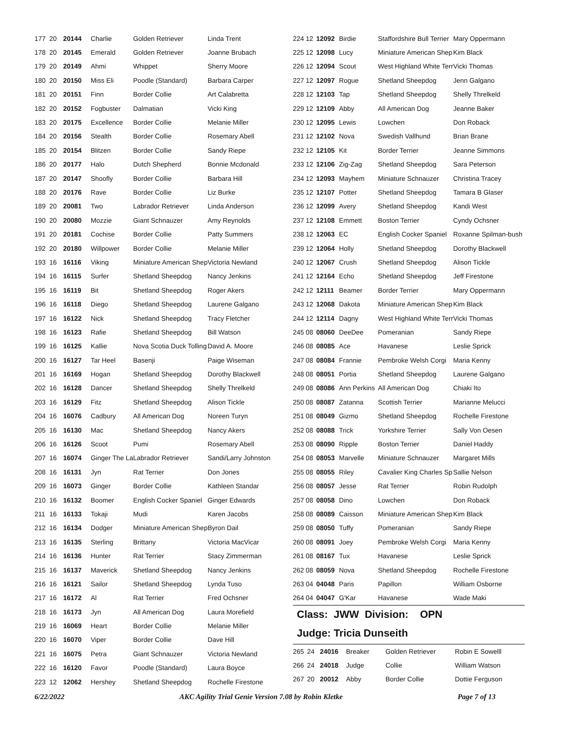| 177 | 20 | 20144 | Charlie | Golden Retriever | Linda Trent |
| 178 | 20 | 20145 | Emerald | Golden Retriever | Joanne Brubach |
| 179 | 20 | 20149 | Ahmi | Whippet | Sherry Moore |
| 180 | 20 | 20150 | Miss Eli | Poodle (Standard) | Barbara Carper |
| 181 | 20 | 20151 | Finn | Border Collie | Art Calabretta |
| 182 | 20 | 20152 | Fogbuster | Dalmatian | Vicki King |
| 183 | 20 | 20175 | Excellence | Border Collie | Melanie Miller |
| 184 | 20 | 20156 | Stealth | Border Collie | Rosemary Abell |
| 185 | 20 | 20154 | Blitzen | Border Collie | Sandy Riepe |
| 186 | 20 | 20177 | Halo | Dutch Shepherd | Bonnie Mcdonald |
| 187 | 20 | 20147 | Shoofly | Border Collie | Barbara Hill |
| 188 | 20 | 20176 | Rave | Border Collie | Liz Burke |
| 189 | 20 | 20081 | Two | Labrador Retriever | Linda Anderson |
| 190 | 20 | 20080 | Mozzie | Giant Schnauzer | Amy Reynolds |
| 191 | 20 | 20181 | Cochise | Border Collie | Patty Summers |
| 192 | 20 | 20180 | Willpower | Border Collie | Melanie Miller |
| 193 | 16 | 16116 | Viking | Miniature American Shep | Victoria Newland |
| 194 | 16 | 16115 | Surfer | Shetland Sheepdog | Nancy Jenkins |
| 195 | 16 | 16119 | Bit | Shetland Sheepdog | Roger Akers |
| 196 | 16 | 16118 | Diego | Shetland Sheepdog | Laurene Galgano |
| 197 | 16 | 16122 | Nick | Shetland Sheepdog | Tracy Fletcher |
| 198 | 16 | 16123 | Rafie | Shetland Sheepdog | Bill Watson |
| 199 | 16 | 16125 | Kallie | Nova Scotia Duck Tolling | David A. Moore |
| 200 | 16 | 16127 | Tar Heel | Basenji | Paige Wiseman |
| 201 | 16 | 16169 | Hogan | Shetland Sheepdog | Dorothy Blackwell |
| 202 | 16 | 16128 | Dancer | Shetland Sheepdog | Shelly Threlkeld |
| 203 | 16 | 16129 | Fitz | Shetland Sheepdog | Alison Tickle |
| 204 | 16 | 16076 | Cadbury | All American Dog | Noreen Turyn |
| 205 | 16 | 16130 | Mac | Shetland Sheepdog | Nancy Akers |
| 206 | 16 | 16126 | Scoot | Pumi | Rosemary Abell |
| 207 | 16 | 16074 | Ginger The La | Labrador Retriever | Sandi/Larry Johnston |
| 208 | 16 | 16131 | Jyn | Rat Terrier | Don Jones |
| 209 | 16 | 16073 | Ginger | Border Collie | Kathleen Standar |
| 210 | 16 | 16132 | Boomer | English Cocker Spaniel | Ginger Edwards |
| 211 | 16 | 16133 | Tokaji | Mudi | Karen Jacobs |
| 212 | 16 | 16134 | Dodger | Miniature American Shep | Byron Dail |
| 213 | 16 | 16135 | Sterling | Brittany | Victoria MacVicar |
| 214 | 16 | 16136 | Hunter | Rat Terrier | Stacy Zimmerman |
| 215 | 16 | 16137 | Maverick | Shetland Sheepdog | Nancy Jenkins |
| 216 | 16 | 16121 | Sailor | Shetland Sheepdog | Lynda Tuso |
| 217 | 16 | 16172 | Al | Rat Terrier | Fred Ochsner |
| 218 | 16 | 16173 | Jyn | All American Dog | Laura Morefield |
| 219 | 16 | 16069 | Heart | Border Collie | Melanie Miller |
| 220 | 16 | 16070 | Viper | Border Collie | Dave Hill |
| 221 | 16 | 16075 | Petra | Giant Schnauzer | Victoria Newland |
| 222 | 16 | 16120 | Favor | Poodle (Standard) | Laura Boyce |
| 223 | 12 | 12062 | Hershey | Shetland Sheepdog | Rochelle Firestone |
| 224 | 12 | 12092 | Birdie | Staffordshire Bull Terrier | Mary Oppermann |
| 225 | 12 | 12098 | Lucy | Miniature American Shep | Kim Black |
| 226 | 12 | 12094 | Scout | West Highland White Terr | Vicki Thomas |
| 227 | 12 | 12097 | Rogue | Shetland Sheepdog | Jenn Galgano |
| 228 | 12 | 12103 | Tap | Shetland Sheepdog | Shelly Threlkeld |
| 229 | 12 | 12109 | Abby | All American Dog | Jeanne Baker |
| 230 | 12 | 12095 | Lewis | Lowchen | Don Roback |
| 231 | 12 | 12102 | Nova | Swedish Vallhund | Brian Brane |
| 232 | 12 | 12105 | Kit | Border Terrier | Jeanne Simmons |
| 233 | 12 | 12106 | Zig-Zag | Shetland Sheepdog | Sara Peterson |
| 234 | 12 | 12093 | Mayhem | Miniature Schnauzer | Christina Tracey |
| 235 | 12 | 12107 | Potter | Shetland Sheepdog | Tamara B Glaser |
| 236 | 12 | 12099 | Avery | Shetland Sheepdog | Kandi West |
| 237 | 12 | 12108 | Emmett | Boston Terrier | Cyndy Ochsner |
| 238 | 12 | 12063 | EC | English Cocker Spaniel | Roxanne Spilman-bush |
| 239 | 12 | 12064 | Holly | Shetland Sheepdog | Dorothy Blackwell |
| 240 | 12 | 12067 | Crush | Shetland Sheepdog | Alison Tickle |
| 241 | 12 | 12164 | Echo | Shetland Sheepdog | Jeff Firestone |
| 242 | 12 | 12111 | Beamer | Border Terrier | Mary Oppermann |
| 243 | 12 | 12068 | Dakota | Miniature American Shep | Kim Black |
| 244 | 12 | 12114 | Dagny | West Highland White Terr | Vicki Thomas |
| 245 | 08 | 08060 | DeeDee | Pomeranian | Sandy Riepe |
| 246 | 08 | 08085 | Ace | Havanese | Leslie Sprick |
| 247 | 08 | 08084 | Frannie | Pembroke Welsh Corgi | Maria Kenny |
| 248 | 08 | 08051 | Portia | Shetland Sheepdog | Laurene Galgano |
| 249 | 08 | 08086 | Ann Perkins | All American Dog | Chiaki Ito |
| 250 | 08 | 08087 | Zatanna | Scottish Terrier | Marianne Melucci |
| 251 | 08 | 08049 | Gizmo | Shetland Sheepdog | Rochelle Firestone |
| 252 | 08 | 08088 | Trick | Yorkshire Terrier | Sally Von Oesen |
| 253 | 08 | 08090 | Ripple | Boston Terrier | Daniel Haddy |
| 254 | 08 | 08053 | Marvelle | Miniature Schnauzer | Margaret Mills |
| 255 | 08 | 08055 | Riley | Cavalier King Charles Sp | Sallie Nelson |
| 256 | 08 | 08057 | Jesse | Rat Terrier | Robin Rudolph |
| 257 | 08 | 08058 | Dino | Lowchen | Don Roback |
| 258 | 08 | 08089 | Caisson | Miniature American Shep | Kim Black |
| 259 | 08 | 08050 | Tuffy | Pomeranian | Sandy Riepe |
| 260 | 08 | 08091 | Joey | Pembroke Welsh Corgi | Maria Kenny |
| 261 | 08 | 08167 | Tux | Havanese | Leslie Sprick |
| 262 | 08 | 08059 | Nova | Shetland Sheepdog | Rochelle Firestone |
| 263 | 04 | 04048 | Paris | Papillon | William Osborne |
| 264 | 04 | 04047 | G'Kar | Havanese | Wade Maki |
Class: JWW Division: OPN
Judge: Tricia Dunseith
| 265 | 24 | 24016 | Breaker | Golden Retriever | Robin E Sowelll |
| 266 | 24 | 24018 | Judge | Collie | William Watson |
| 267 | 20 | 20012 | Abby | Border Collie | Dottie Ferguson |
6/22/2022 AKC Agility Trial Genie Version 7.08 by Robin Kletke Page 7 of 13